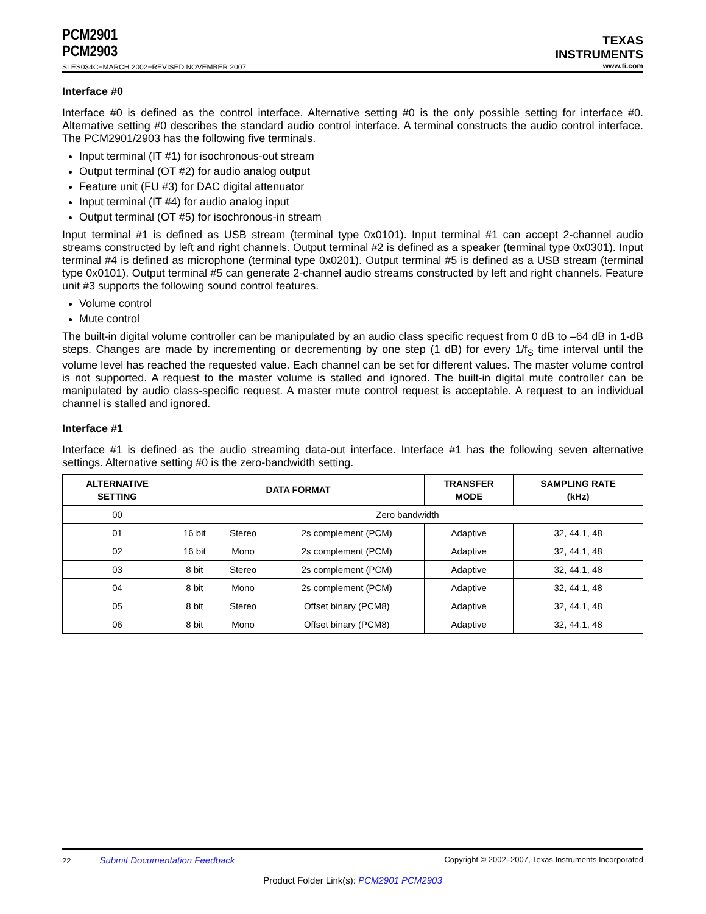PCM2901
PCM2903
SLES034C−MARCH 2002−REVISED NOVEMBER 2007
TEXAS
INSTRUMENTS
www.ti.com
Interface #0
Interface #0 is defined as the control interface. Alternative setting #0 is the only possible setting for interface #0. Alternative setting #0 describes the standard audio control interface. A terminal constructs the audio control interface. The PCM2901/2903 has the following five terminals.
Input terminal (IT #1) for isochronous-out stream
Output terminal (OT #2) for audio analog output
Feature unit (FU #3) for DAC digital attenuator
Input terminal (IT #4) for audio analog input
Output terminal (OT #5) for isochronous-in stream
Input terminal #1 is defined as USB stream (terminal type 0x0101). Input terminal #1 can accept 2-channel audio streams constructed by left and right channels. Output terminal #2 is defined as a speaker (terminal type 0x0301). Input terminal #4 is defined as microphone (terminal type 0x0201). Output terminal #5 is defined as a USB stream (terminal type 0x0101). Output terminal #5 can generate 2-channel audio streams constructed by left and right channels. Feature unit #3 supports the following sound control features.
Volume control
Mute control
The built-in digital volume controller can be manipulated by an audio class specific request from 0 dB to –64 dB in 1-dB steps. Changes are made by incrementing or decrementing by one step (1 dB) for every 1/f<sub>S</sub> time interval until the volume level has reached the requested value. Each channel can be set for different values. The master volume control is not supported. A request to the master volume is stalled and ignored. The built-in digital mute controller can be manipulated by audio class-specific request. A master mute control request is acceptable. A request to an individual channel is stalled and ignored.
Interface #1
Interface #1 is defined as the audio streaming data-out interface. Interface #1 has the following seven alternative settings. Alternative setting #0 is the zero-bandwidth setting.
| ALTERNATIVE SETTING | DATA FORMAT | | | TRANSFER MODE | SAMPLING RATE (kHz) |
| --- | --- | --- | --- | --- | --- |
| 00 | Zero bandwidth | | | | |
| 01 | 16 bit | Stereo | 2s complement (PCM) | Adaptive | 32, 44.1, 48 |
| 02 | 16 bit | Mono | 2s complement (PCM) | Adaptive | 32, 44.1, 48 |
| 03 | 8 bit | Stereo | 2s complement (PCM) | Adaptive | 32, 44.1, 48 |
| 04 | 8 bit | Mono | 2s complement (PCM) | Adaptive | 32, 44.1, 48 |
| 05 | 8 bit | Stereo | Offset binary (PCM8) | Adaptive | 32, 44.1, 48 |
| 06 | 8 bit | Mono | Offset binary (PCM8) | Adaptive | 32, 44.1, 48 |
22 Submit Documentation Feedback Copyright © 2002–2007, Texas Instruments Incorporated
Product Folder Link(s): PCM2901 PCM2903